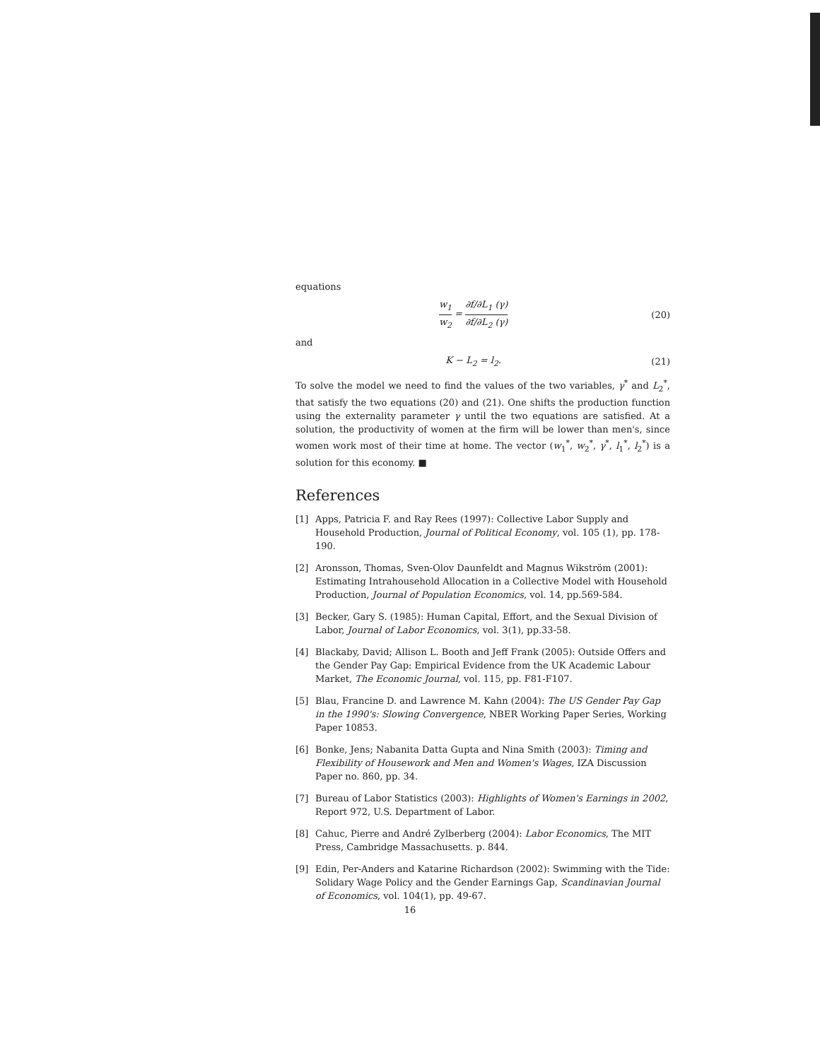equations
w<sub>1</sub> w<sub>2</sub> = ∂f/∂L<sub>1</sub> (γ) ∂f/∂L<sub>2</sub> (γ) (20)
and
K − L<sub>2</sub> = l<sub>2</sub>. (21)
To solve the model we need to find the values of the two variables, γ<sup>*</sup> and L<sub>2</sub><sup>*</sup>, that satisfy the two equations (20) and (21). One shifts the production function using the externality parameter γ until the two equations are satisfied. At a solution, the productivity of women at the firm will be lower than men's, since women work most of their time at home. The vector (w<sub>1</sub><sup>*</sup>, w<sub>2</sub><sup>*</sup>, γ<sup>*</sup>, l<sub>1</sub><sup>*</sup>, l<sub>2</sub><sup>*</sup>) is a solution for this economy. ■
References
[1] Apps, Patricia F. and Ray Rees (1997): Collective Labor Supply and Household Production, Journal of Political Economy, vol. 105 (1), pp. 178-190.
[2] Aronsson, Thomas, Sven-Olov Daunfeldt and Magnus Wikström (2001): Estimating Intrahousehold Allocation in a Collective Model with Household Production, Journal of Population Economics, vol. 14, pp.569-584.
[3] Becker, Gary S. (1985): Human Capital, Effort, and the Sexual Division of Labor, Journal of Labor Economics, vol. 3(1), pp.33-58.
[4] Blackaby, David; Allison L. Booth and Jeff Frank (2005): Outside Offers and the Gender Pay Gap: Empirical Evidence from the UK Academic Labour Market, The Economic Journal, vol. 115, pp. F81-F107.
[5] Blau, Francine D. and Lawrence M. Kahn (2004): The US Gender Pay Gap in the 1990's: Slowing Convergence, NBER Working Paper Series, Working Paper 10853.
[6] Bonke, Jens; Nabanita Datta Gupta and Nina Smith (2003): Timing and Flexibility of Housework and Men and Women's Wages, IZA Discussion Paper no. 860, pp. 34.
[7] Bureau of Labor Statistics (2003): Highlights of Women's Earnings in 2002, Report 972, U.S. Department of Labor.
[8] Cahuc, Pierre and André Zylberberg (2004): Labor Economics, The MIT Press, Cambridge Massachusetts. p. 844.
[9] Edin, Per-Anders and Katarine Richardson (2002): Swimming with the Tide: Solidary Wage Policy and the Gender Earnings Gap, Scandinavian Journal of Economics, vol. 104(1), pp. 49-67.
16